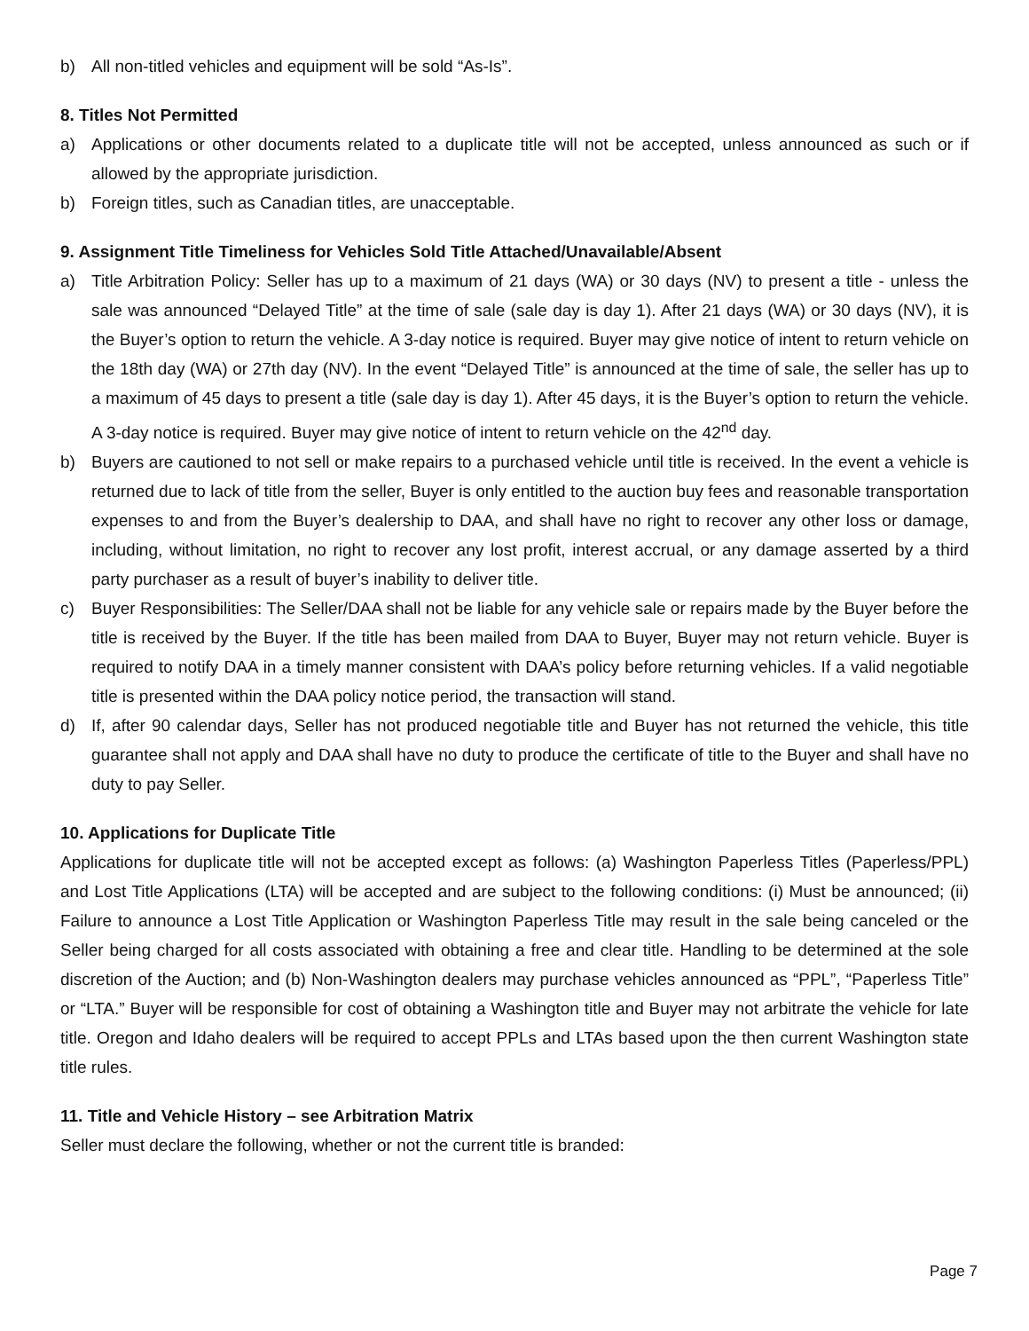b) All non-titled vehicles and equipment will be sold “As-Is”.
8. Titles Not Permitted
a) Applications or other documents related to a duplicate title will not be accepted, unless announced as such or if allowed by the appropriate jurisdiction.
b) Foreign titles, such as Canadian titles, are unacceptable.
9. Assignment Title Timeliness for Vehicles Sold Title Attached/Unavailable/Absent
a) Title Arbitration Policy: Seller has up to a maximum of 21 days (WA) or 30 days (NV) to present a title - unless the sale was announced “Delayed Title” at the time of sale (sale day is day 1). After 21 days (WA) or 30 days (NV), it is the Buyer’s option to return the vehicle. A 3-day notice is required. Buyer may give notice of intent to return vehicle on the 18th day (WA) or 27th day (NV). In the event “Delayed Title” is announced at the time of sale, the seller has up to a maximum of 45 days to present a title (sale day is day 1). After 45 days, it is the Buyer’s option to return the vehicle. A 3-day notice is required. Buyer may give notice of intent to return vehicle on the 42<sup>nd</sup> day.
b) Buyers are cautioned to not sell or make repairs to a purchased vehicle until title is received. In the event a vehicle is returned due to lack of title from the seller, Buyer is only entitled to the auction buy fees and reasonable transportation expenses to and from the Buyer’s dealership to DAA, and shall have no right to recover any other loss or damage, including, without limitation, no right to recover any lost profit, interest accrual, or any damage asserted by a third party purchaser as a result of buyer’s inability to deliver title.
c) Buyer Responsibilities: The Seller/DAA shall not be liable for any vehicle sale or repairs made by the Buyer before the title is received by the Buyer. If the title has been mailed from DAA to Buyer, Buyer may not return vehicle. Buyer is required to notify DAA in a timely manner consistent with DAA’s policy before returning vehicles. If a valid negotiable title is presented within the DAA policy notice period, the transaction will stand.
d) If, after 90 calendar days, Seller has not produced negotiable title and Buyer has not returned the vehicle, this title guarantee shall not apply and DAA shall have no duty to produce the certificate of title to the Buyer and shall have no duty to pay Seller.
10. Applications for Duplicate Title
Applications for duplicate title will not be accepted except as follows: (a) Washington Paperless Titles (Paperless/PPL) and Lost Title Applications (LTA) will be accepted and are subject to the following conditions: (i) Must be announced; (ii) Failure to announce a Lost Title Application or Washington Paperless Title may result in the sale being canceled or the Seller being charged for all costs associated with obtaining a free and clear title. Handling to be determined at the sole discretion of the Auction; and (b) Non-Washington dealers may purchase vehicles announced as “PPL”, “Paperless Title” or “LTA.” Buyer will be responsible for cost of obtaining a Washington title and Buyer may not arbitrate the vehicle for late title. Oregon and Idaho dealers will be required to accept PPLs and LTAs based upon the then current Washington state title rules.
11. Title and Vehicle History – see Arbitration Matrix
Seller must declare the following, whether or not the current title is branded:
Page 7